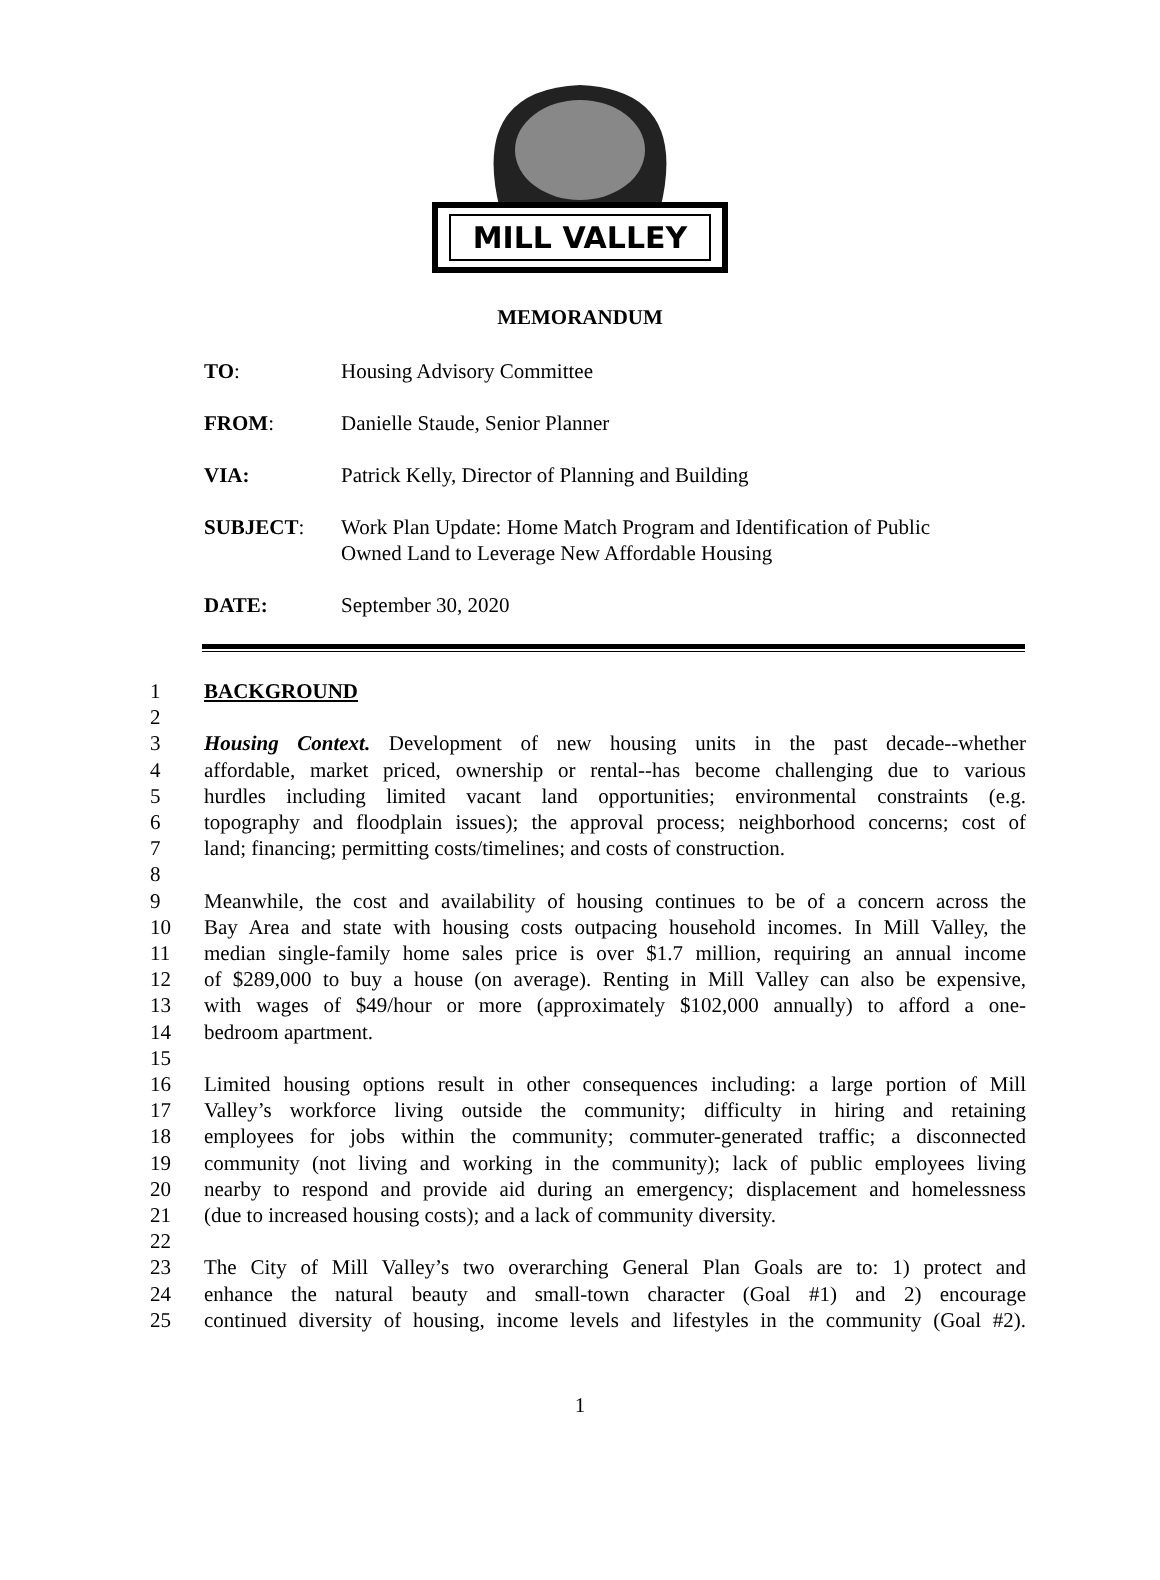MILL VALLEY
MEMORANDUM
TO: Housing Advisory Committee
FROM: Danielle Staude, Senior Planner
VIA: Patrick Kelly, Director of Planning and Building
SUBJECT: Work Plan Update: Home Match Program and Identification of Public
Owned Land to Leverage New Affordable Housing
DATE: September 30, 2020
1 BACKGROUND
2
3 Housing Context. Development of new housing units in the past decade--whether
4 affordable, market priced, ownership or rental--has become challenging due to various
5 hurdles including limited vacant land opportunities; environmental constraints (e.g.
6 topography and floodplain issues); the approval process; neighborhood concerns; cost of
7 land; financing; permitting costs/timelines; and costs of construction.
8
9 Meanwhile, the cost and availability of housing continues to be of a concern across the
10 Bay Area and state with housing costs outpacing household incomes. In Mill Valley, the
11 median single-family home sales price is over $1.7 million, requiring an annual income
12 of $289,000 to buy a house (on average). Renting in Mill Valley can also be expensive,
13 with wages of $49/hour or more (approximately $102,000 annually) to afford a one-
14 bedroom apartment.
15
16 Limited housing options result in other consequences including: a large portion of Mill
17 Valley’s workforce living outside the community; difficulty in hiring and retaining
18 employees for jobs within the community; commuter-generated traffic; a disconnected
19 community (not living and working in the community); lack of public employees living
20 nearby to respond and provide aid during an emergency; displacement and homelessness
21 (due to increased housing costs); and a lack of community diversity.
22
23 The City of Mill Valley’s two overarching General Plan Goals are to: 1) protect and
24 enhance the natural beauty and small-town character (Goal #1) and 2) encourage
25 continued diversity of housing, income levels and lifestyles in the community (Goal #2).
1